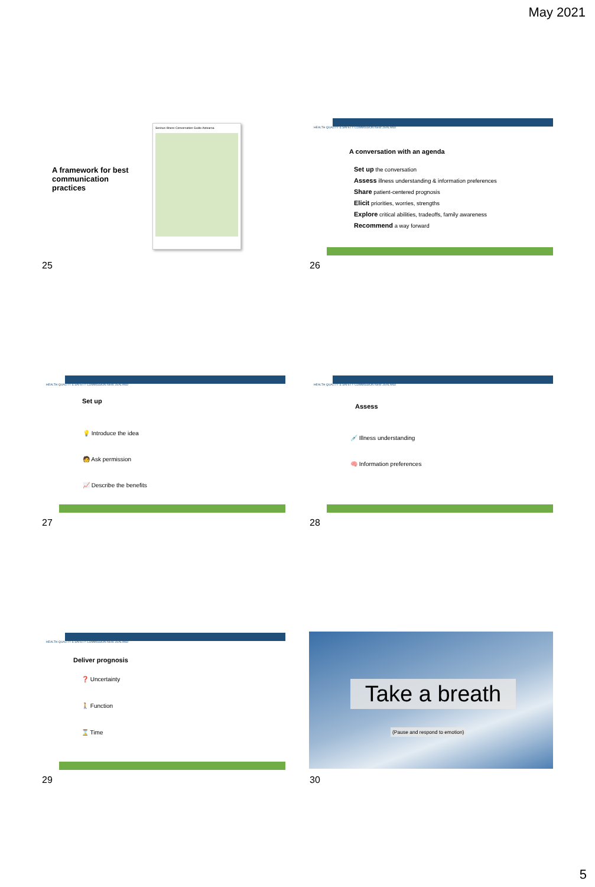May 2021
A framework for best communication practices
Serious Illness Conversation Guide Aotearoa
25
HEALTH QUALITY & SAFETY COMMISSION NEW ZEALAND
A conversation with an agenda
Set up the conversation
Assess illness understanding & information preferences
Share patient-centered prognosis
Elicit priorities, worries, strengths
Explore critical abilities, tradeoffs, family awareness
Recommend a way forward
26
HEALTH QUALITY & SAFETY COMMISSION NEW ZEALAND
Set up
💡 Introduce the idea
🧑 Ask permission
📈 Describe the benefits
27
HEALTH QUALITY & SAFETY COMMISSION NEW ZEALAND
Assess
💉 Illness understanding
🧠 Information preferences
28
HEALTH QUALITY & SAFETY COMMISSION NEW ZEALAND
Deliver prognosis
❓ Uncertainty
🚶 Function
⌛ Time
29
Take a breath
(Pause and respond to emotion)
30
5